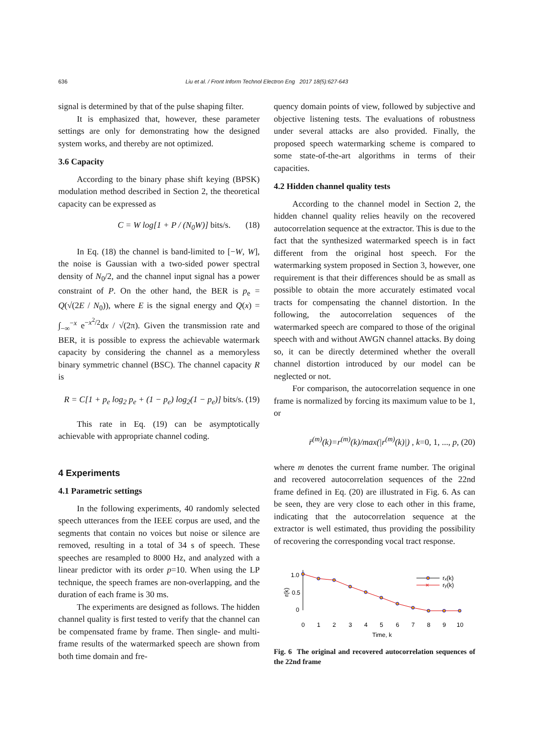636
Liu et al. / Front Inform Technol Electron Eng 2017 18(5):627-643
signal is determined by that of the pulse shaping filter.
It is emphasized that, however, these parameter settings are only for demonstrating how the designed system works, and thereby are not optimized.
3.6 Capacity
According to the binary phase shift keying (BPSK) modulation method described in Section 2, the theoretical capacity can be expressed as
C = W log[1 + P / (N<sub>0</sub>W)] bits/s. (18)
In Eq. (18) the channel is band-limited to [−W, W], the noise is Gaussian with a two-sided power spectral density of N<sub>0</sub>/2, and the channel input signal has a power constraint of P. On the other hand, the BER is p<sub>e</sub> = Q(√(2E / N<sub>0</sub>)), where E is the signal energy and Q(x) = ∫<sub>−∞</sub><sup>−x</sup> e<sup>−x<sup>2</sup>/2</sup>dx / √(2π). Given the transmission rate and BER, it is possible to express the achievable watermark capacity by considering the channel as a memoryless binary symmetric channel (BSC). The channel capacity R is
R = C[1 + p<sub>e</sub> log<sub>2</sub> p<sub>e</sub> + (1 − p<sub>e</sub>) log<sub>2</sub>(1 − p<sub>e</sub>)] bits/s. (19)
This rate in Eq. (19) can be asymptotically achievable with appropriate channel coding.
4 Experiments
4.1 Parametric settings
In the following experiments, 40 randomly selected speech utterances from the IEEE corpus are used, and the segments that contain no voices but noise or silence are removed, resulting in a total of 34 s of speech. These speeches are resampled to 8000 Hz, and analyzed with a linear predictor with its order p=10. When using the LP technique, the speech frames are non-overlapping, and the duration of each frame is 30 ms.
The experiments are designed as follows. The hidden channel quality is first tested to verify that the channel can be compensated frame by frame. Then single- and multi-frame results of the watermarked speech are shown from both time domain and fre-
quency domain points of view, followed by subjective and objective listening tests. The evaluations of robustness under several attacks are also provided. Finally, the proposed speech watermarking scheme is compared to some state-of-the-art algorithms in terms of their capacities.
4.2 Hidden channel quality tests
According to the channel model in Section 2, the hidden channel quality relies heavily on the recovered autocorrelation sequence at the extractor. This is due to the fact that the synthesized watermarked speech is in fact different from the original host speech. For the watermarking system proposed in Section 3, however, one requirement is that their differences should be as small as possible to obtain the more accurately estimated vocal tracts for compensating the channel distortion. In the following, the autocorrelation sequences of the watermarked speech are compared to those of the original speech with and without AWGN channel attacks. By doing so, it can be directly determined whether the overall channel distortion introduced by our model can be neglected or not.
For comparison, the autocorrelation sequence in one frame is normalized by forcing its maximum value to be 1, or
r̄<sup>(m)</sup>(k)=r<sup>(m)</sup>(k)/max(|r<sup>(m)</sup>(k)|) , k=0, 1, ..., p, (20)
where m denotes the current frame number. The original and recovered autocorrelation sequences of the 22nd frame defined in Eq. (20) are illustrated in Fig. 6. As can be seen, they are very close to each other in this frame, indicating that the autocorrelation sequence at the extractor is well estimated, thus providing the possibility of recovering the corresponding vocal tract response.
1.0
0.5
0
r(k)
0
1
2
3
4
5
6
7
8
9
10
Time, k
rₓ(k)
×
ry(k)
Fig. 6 The original and recovered autocorrelation sequences of the 22nd frame